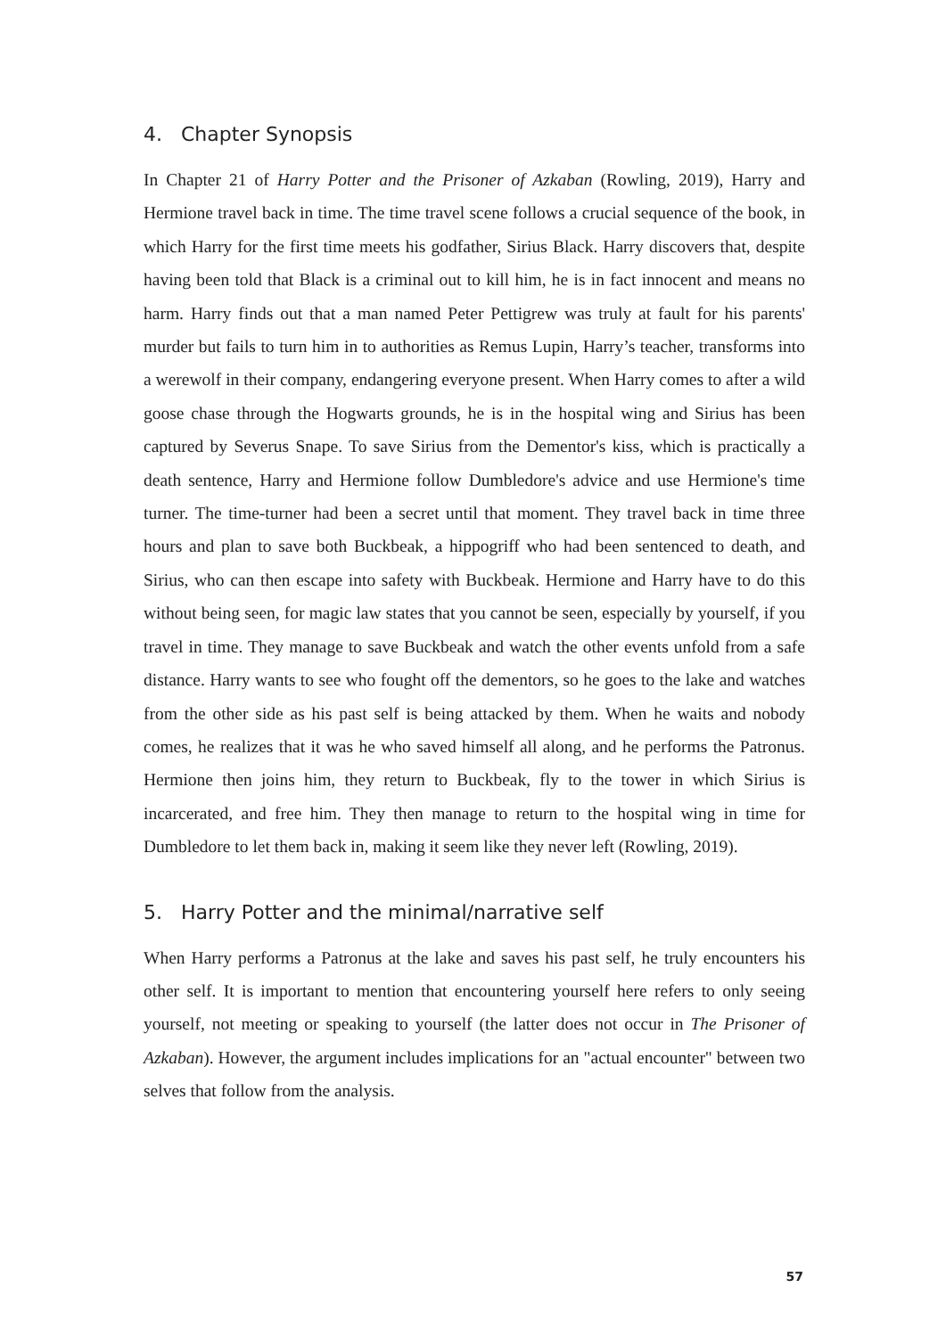4. Chapter Synopsis
In Chapter 21 of Harry Potter and the Prisoner of Azkaban (Rowling, 2019), Harry and Hermione travel back in time. The time travel scene follows a crucial sequence of the book, in which Harry for the first time meets his godfather, Sirius Black. Harry discovers that, despite having been told that Black is a criminal out to kill him, he is in fact innocent and means no harm. Harry finds out that a man named Peter Pettigrew was truly at fault for his parents' murder but fails to turn him in to authorities as Remus Lupin, Harry’s teacher, transforms into a werewolf in their company, endangering everyone present. When Harry comes to after a wild goose chase through the Hogwarts grounds, he is in the hospital wing and Sirius has been captured by Severus Snape. To save Sirius from the Dementor's kiss, which is practically a death sentence, Harry and Hermione follow Dumbledore's advice and use Hermione's time turner. The time-turner had been a secret until that moment. They travel back in time three hours and plan to save both Buckbeak, a hippogriff who had been sentenced to death, and Sirius, who can then escape into safety with Buckbeak. Hermione and Harry have to do this without being seen, for magic law states that you cannot be seen, especially by yourself, if you travel in time. They manage to save Buckbeak and watch the other events unfold from a safe distance. Harry wants to see who fought off the dementors, so he goes to the lake and watches from the other side as his past self is being attacked by them. When he waits and nobody comes, he realizes that it was he who saved himself all along, and he performs the Patronus. Hermione then joins him, they return to Buckbeak, fly to the tower in which Sirius is incarcerated, and free him. They then manage to return to the hospital wing in time for Dumbledore to let them back in, making it seem like they never left (Rowling, 2019).
5. Harry Potter and the minimal/narrative self
When Harry performs a Patronus at the lake and saves his past self, he truly encounters his other self. It is important to mention that encountering yourself here refers to only seeing yourself, not meeting or speaking to yourself (the latter does not occur in The Prisoner of Azkaban). However, the argument includes implications for an "actual encounter" between two selves that follow from the analysis.
57